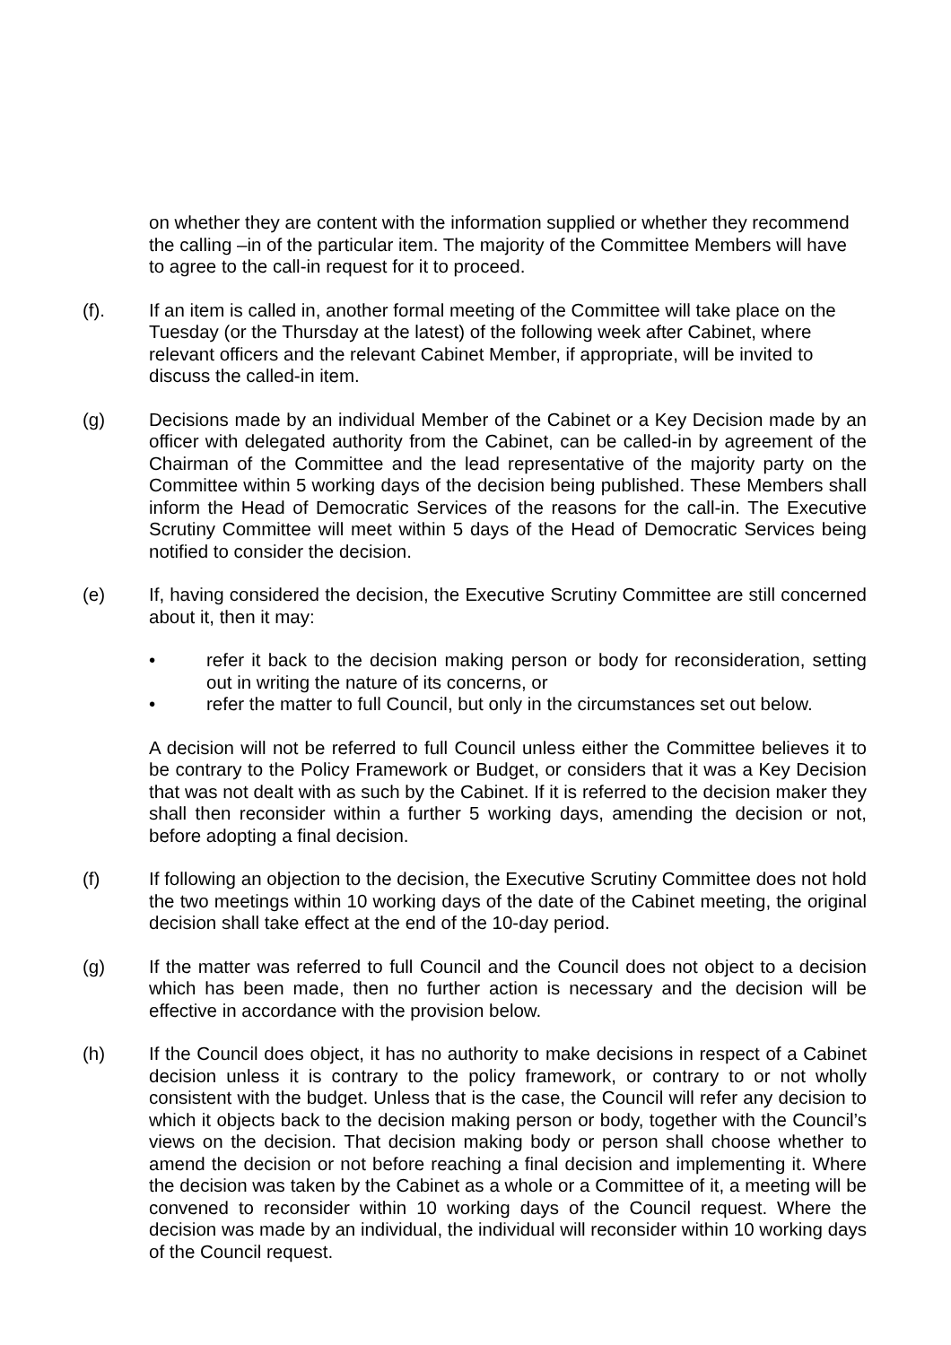on whether they are content with the information supplied or whether they recommend the calling –in of the particular item. The majority of the Committee Members will have to agree to the call-in request for it to proceed.
(f). If an item is called in, another formal meeting of the Committee will take place on the Tuesday (or the Thursday at the latest) of the following week after Cabinet, where relevant officers and the relevant Cabinet Member, if appropriate, will be invited to discuss the called-in item.
(g) Decisions made by an individual Member of the Cabinet or a Key Decision made by an officer with delegated authority from the Cabinet, can be called-in by agreement of the Chairman of the Committee and the lead representative of the majority party on the Committee within 5 working days of the decision being published. These Members shall inform the Head of Democratic Services of the reasons for the call-in. The Executive Scrutiny Committee will meet within 5 days of the Head of Democratic Services being notified to consider the decision.
(e) If, having considered the decision, the Executive Scrutiny Committee are still concerned about it, then it may:
• refer it back to the decision making person or body for reconsideration, setting out in writing the nature of its concerns, or
• refer the matter to full Council, but only in the circumstances set out below.
A decision will not be referred to full Council unless either the Committee believes it to be contrary to the Policy Framework or Budget, or considers that it was a Key Decision that was not dealt with as such by the Cabinet. If it is referred to the decision maker they shall then reconsider within a further 5 working days, amending the decision or not, before adopting a final decision.
(f) If following an objection to the decision, the Executive Scrutiny Committee does not hold the two meetings within 10 working days of the date of the Cabinet meeting, the original decision shall take effect at the end of the 10-day period.
(g) If the matter was referred to full Council and the Council does not object to a decision which has been made, then no further action is necessary and the decision will be effective in accordance with the provision below.
(h) If the Council does object, it has no authority to make decisions in respect of a Cabinet decision unless it is contrary to the policy framework, or contrary to or not wholly consistent with the budget. Unless that is the case, the Council will refer any decision to which it objects back to the decision making person or body, together with the Council’s views on the decision. That decision making body or person shall choose whether to amend the decision or not before reaching a final decision and implementing it. Where the decision was taken by the Cabinet as a whole or a Committee of it, a meeting will be convened to reconsider within 10 working days of the Council request. Where the decision was made by an individual, the individual will reconsider within 10 working days of the Council request.